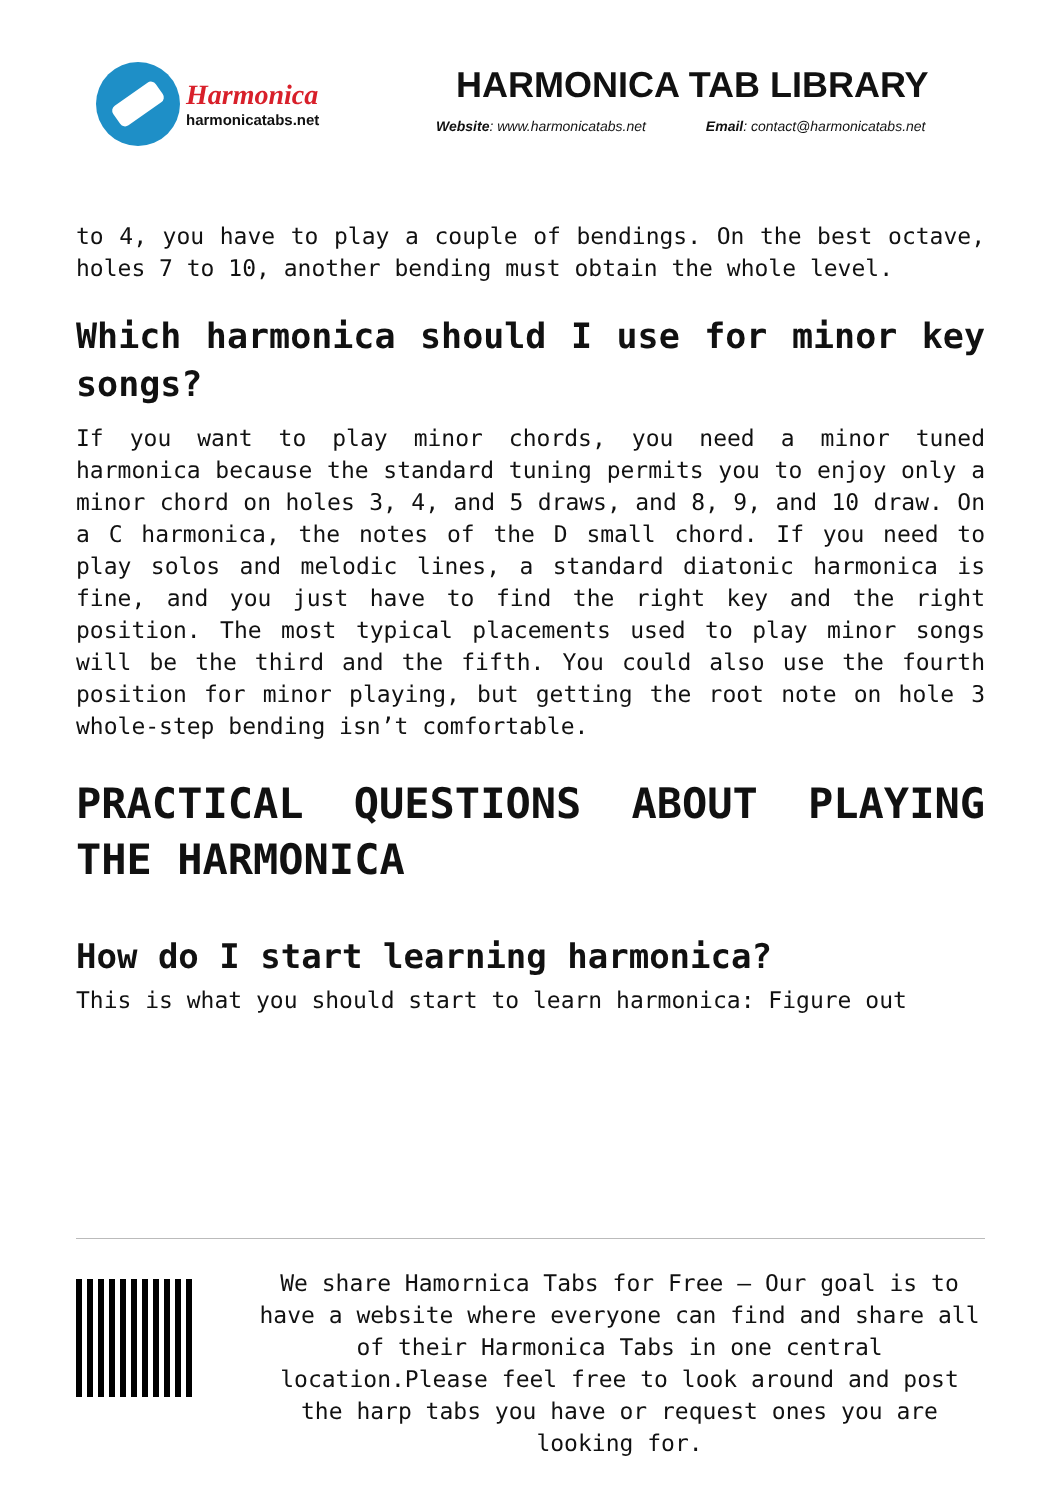Harmonica
harmonicatabs.net
HARMONICA TAB LIBRARY
Website: www.harmonicatabs.net Email: contact@harmonicatabs.net
to 4, you have to play a couple of bendings. On the best octave, holes 7 to 10, another bending must obtain the whole level.
Which harmonica should I use for minor key songs?
If you want to play minor chords, you need a minor tuned harmonica because the standard tuning permits you to enjoy only a minor chord on holes 3, 4, and 5 draws, and 8, 9, and 10 draw. On a C harmonica, the notes of the D small chord. If you need to play solos and melodic lines, a standard diatonic harmonica is fine, and you just have to find the right key and the right position. The most typical placements used to play minor songs will be the third and the fifth. You could also use the fourth position for minor playing, but getting the root note on hole 3 whole-step bending isn’t comfortable.
PRACTICAL QUESTIONS ABOUT PLAYING THE HARMONICA
How do I start learning harmonica?
This is what you should start to learn harmonica: Figure out
We share Hamornica Tabs for Free – Our goal is to have a website where everyone can find and share all of their Harmonica Tabs in one central location.Please feel free to look around and post the harp tabs you have or request ones you are looking for.